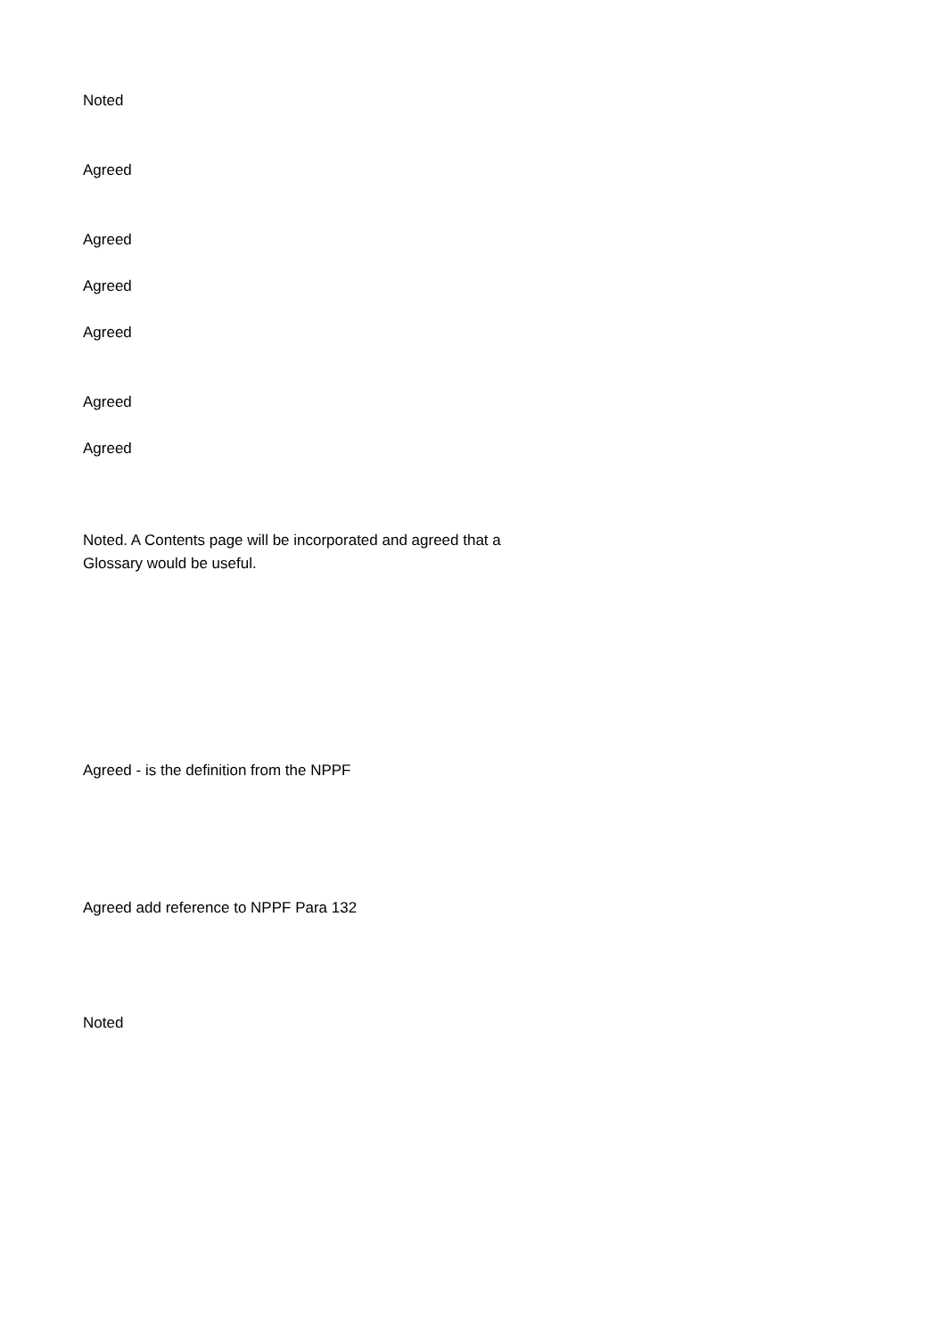Noted
Agreed
Agreed
Agreed
Agreed
Agreed
Agreed
Noted. A Contents page will be incorporated and agreed that a
Glossary would be useful.
Agreed - is the definition from the NPPF
Agreed add reference to NPPF Para 132
Noted